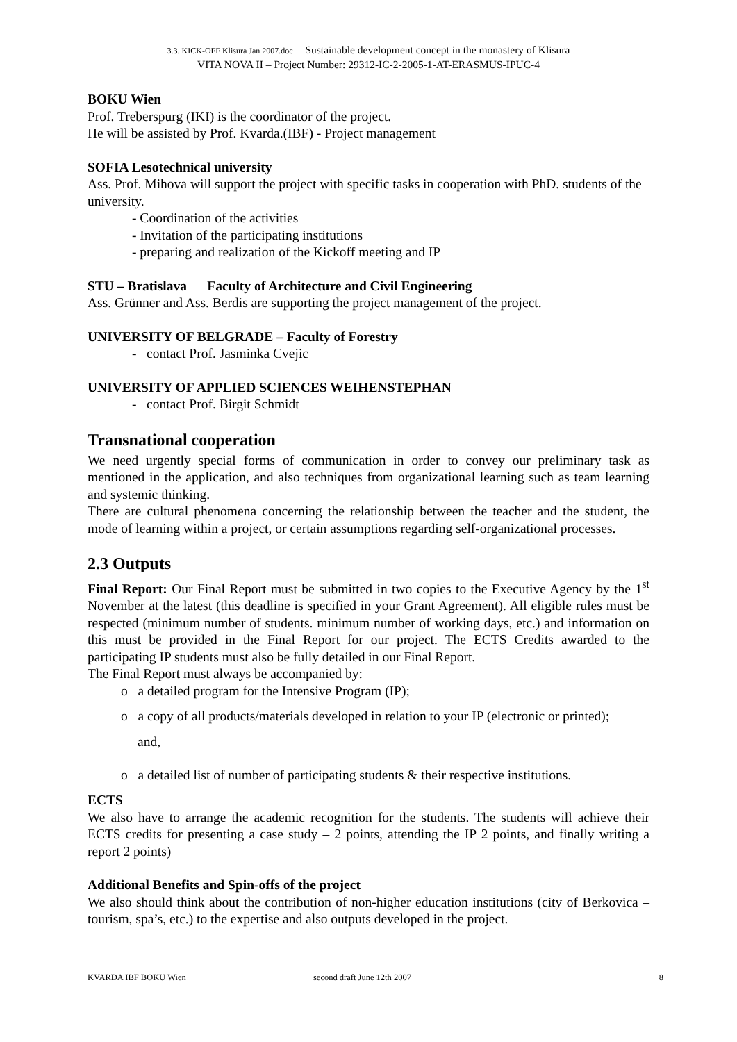3.3. KICK-OFF Klisura Jan 2007.doc Sustainable development concept in the monastery of Klisura
VITA NOVA II – Project Number: 29312-IC-2-2005-1-AT-ERASMUS-IPUC-4
BOKU Wien
Prof. Treberspurg (IKI) is the coordinator of the project.
He will be assisted by Prof. Kvarda.(IBF) - Project management
SOFIA Lesotechnical university
Ass. Prof. Mihova will support the project with specific tasks in cooperation with PhD. students of the university.
- Coordination of the activities
- Invitation of the participating institutions
- preparing and realization of the Kickoff meeting and IP
STU – Bratislava Faculty of Architecture and Civil Engineering
Ass. Grünner and Ass. Berdis are supporting the project management of the project.
UNIVERSITY OF BELGRADE – Faculty of Forestry
- contact Prof. Jasminka Cvejic
UNIVERSITY OF APPLIED SCIENCES WEIHENSTEPHAN
- contact Prof. Birgit Schmidt
Transnational cooperation
We need urgently special forms of communication in order to convey our preliminary task as mentioned in the application, and also techniques from organizational learning such as team learning and systemic thinking.
There are cultural phenomena concerning the relationship between the teacher and the student, the mode of learning within a project, or certain assumptions regarding self-organizational processes.
2.3 Outputs
Final Report: Our Final Report must be submitted in two copies to the Executive Agency by the 1<sup>st</sup> November at the latest (this deadline is specified in your Grant Agreement). All eligible rules must be respected (minimum number of students. minimum number of working days, etc.) and information on this must be provided in the Final Report for our project. The ECTS Credits awarded to the participating IP students must also be fully detailed in our Final Report.
The Final Report must always be accompanied by:
o a detailed program for the Intensive Program (IP);
o a copy of all products/materials developed in relation to your IP (electronic or printed);
and,
o a detailed list of number of participating students & their respective institutions.
ECTS
We also have to arrange the academic recognition for the students. The students will achieve their ECTS credits for presenting a case study – 2 points, attending the IP 2 points, and finally writing a report 2 points)
Additional Benefits and Spin-offs of the project
We also should think about the contribution of non-higher education institutions (city of Berkovica – tourism, spa’s, etc.) to the expertise and also outputs developed in the project.
KVARDA IBF BOKU Wien second draft June 12th 2007 8